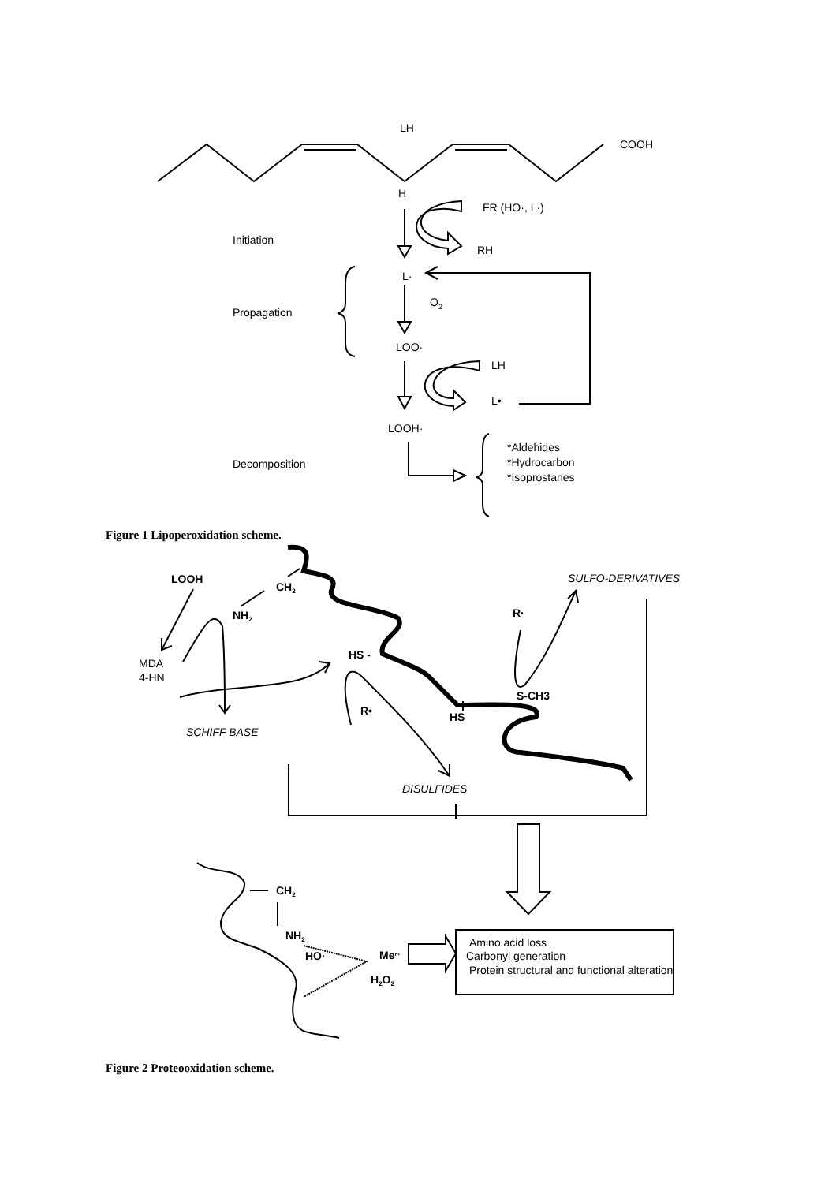LH
COOH
H
FR (HO·, L·)
Initiation
RH
L·
O2
Propagation
LOO·
LH
L•
LOOH·
*Aldehides
Decomposition
*Hydrocarbon
*Isoprostanes
Figure 1 Lipoperoxidation scheme.
LOOH
CH2
NH2
R·
HS -
S-CH3
R•
HS
CH2
NH2
HO·
Men+
H2O2
SULFO-DERIVATIVES
MDA
4-HN
SCHIFF BASE
DISULFIDES
Amino acid loss
Carbonyl generation
Protein structural and functional alteration
Figure 2 Proteooxidation scheme.